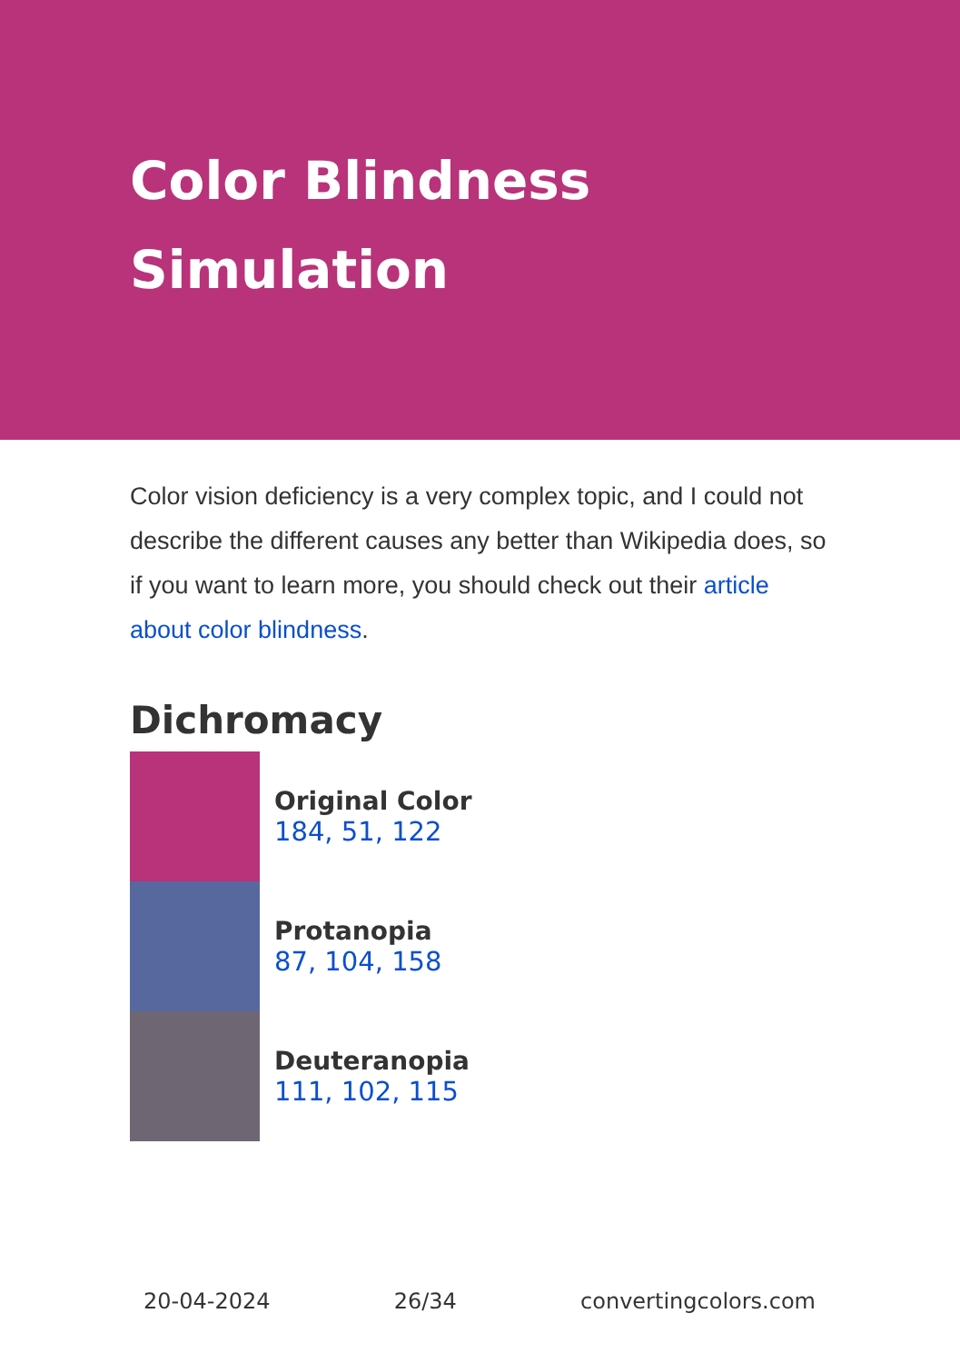Color Blindness
Simulation
Color vision deficiency is a very complex topic, and I could not describe the different causes any better than Wikipedia does, so if you want to learn more, you should check out their article about color blindness.
Dichromacy
Original Color
184, 51, 122
Protanopia
87, 104, 158
Deuteranopia
111, 102, 115
20-04-2024 26/34 convertingcolors.com